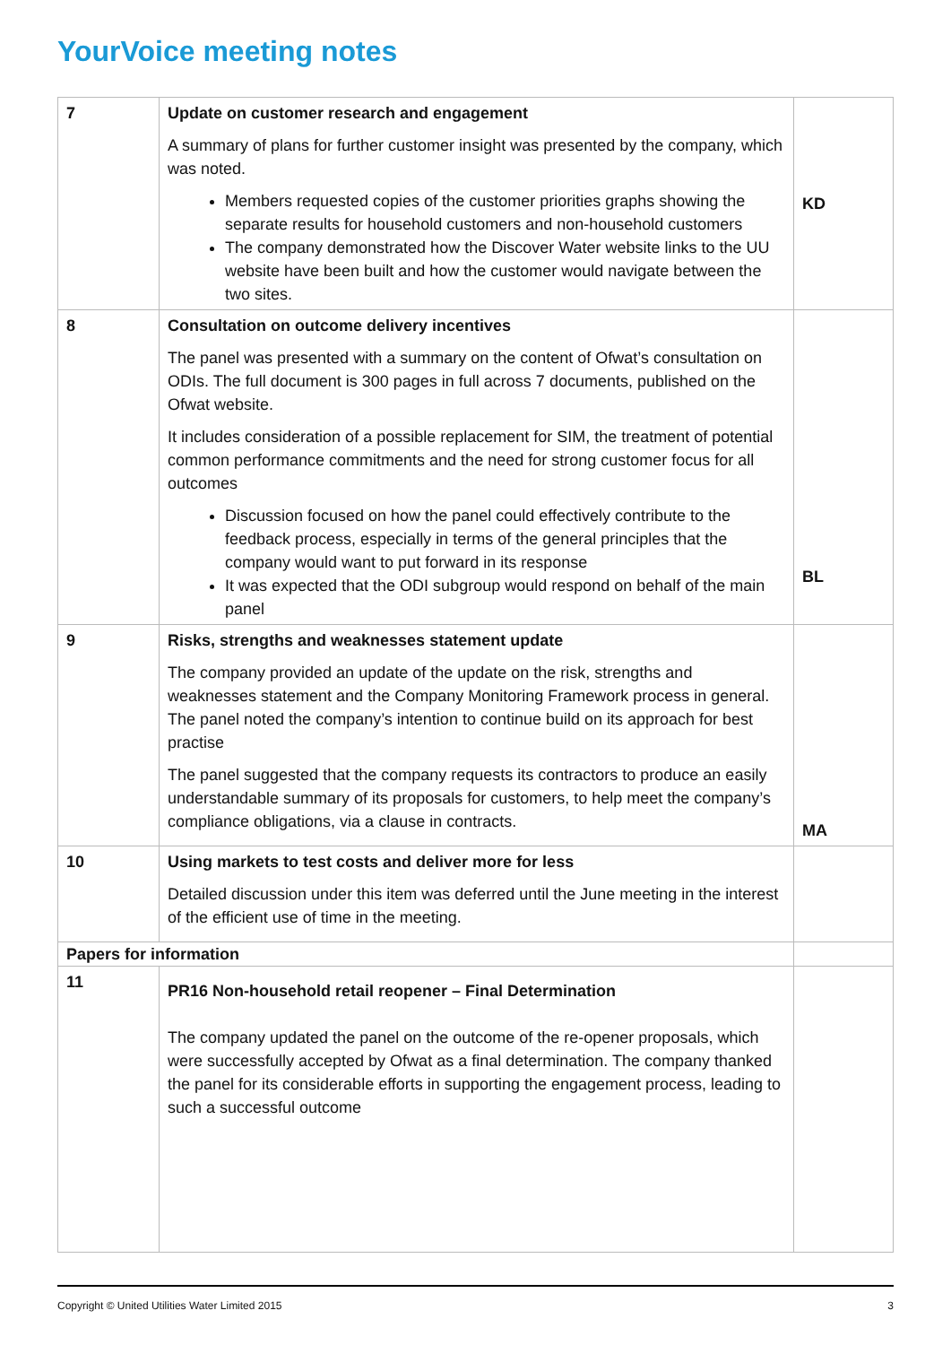YourVoice meeting notes
| 7 | Update on customer research and engagement A summary of plans for further customer insight was presented by the company, which was noted. Members requested copies of the customer priorities graphs showing the separate results for household customers and non-household customers The company demonstrated how the Discover Water website links to the UU website have been built and how the customer would navigate between the two sites. | KD |
| 8 | Consultation on outcome delivery incentives The panel was presented with a summary on the content of Ofwat’s consultation on ODIs. The full document is 300 pages in full across 7 documents, published on the Ofwat website. It includes consideration of a possible replacement for SIM, the treatment of potential common performance commitments and the need for strong customer focus for all outcomes Discussion focused on how the panel could effectively contribute to the feedback process, especially in terms of the general principles that the company would want to put forward in its response It was expected that the ODI subgroup would respond on behalf of the main panel | BL |
| 9 | Risks, strengths and weaknesses statement update The company provided an update of the update on the risk, strengths and weaknesses statement and the Company Monitoring Framework process in general. The panel noted the company’s intention to continue build on its approach for best practise The panel suggested that the company requests its contractors to produce an easily understandable summary of its proposals for customers, to help meet the company’s compliance obligations, via a clause in contracts. | MA |
| 10 | Using markets to test costs and deliver more for less Detailed discussion under this item was deferred until the June meeting in the interest of the efficient use of time in the meeting. | |
| Papers for information | | |
| 11 | PR16 Non-household retail reopener – Final Determination The company updated the panel on the outcome of the re-opener proposals, which were successfully accepted by Ofwat as a final determination. The company thanked the panel for its considerable efforts in supporting the engagement process, leading to such a successful outcome | |
Copyright © United Utilities Water Limited 2015 3